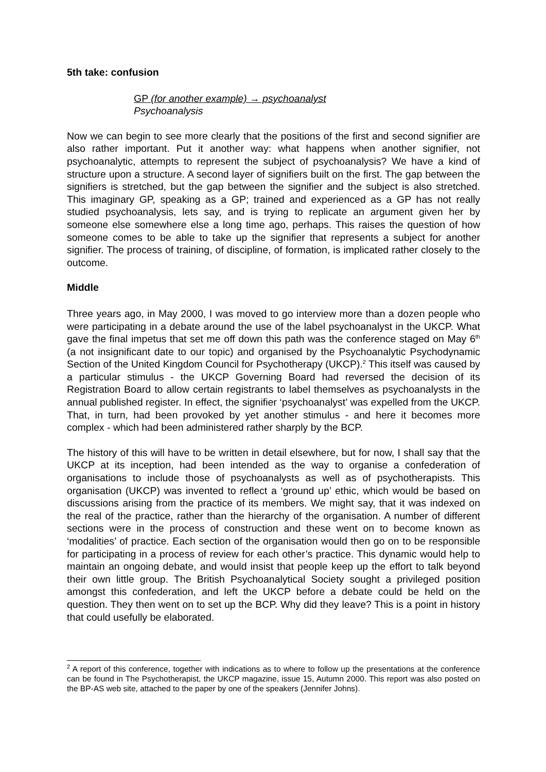5th take: confusion
GP (for another example) → psychoanalyst
Psychoanalysis
Now we can begin to see more clearly that the positions of the first and second signifier are also rather important. Put it another way: what happens when another signifier, not psychoanalytic, attempts to represent the subject of psychoanalysis? We have a kind of structure upon a structure. A second layer of signifiers built on the first. The gap between the signifiers is stretched, but the gap between the signifier and the subject is also stretched. This imaginary GP, speaking as a GP; trained and experienced as a GP has not really studied psychoanalysis, lets say, and is trying to replicate an argument given her by someone else somewhere else a long time ago, perhaps. This raises the question of how someone comes to be able to take up the signifier that represents a subject for another signifier. The process of training, of discipline, of formation, is implicated rather closely to the outcome.
Middle
Three years ago, in May 2000, I was moved to go interview more than a dozen people who were participating in a debate around the use of the label psychoanalyst in the UKCP. What gave the final impetus that set me off down this path was the conference staged on May 6<sup>th</sup> (a not insignificant date to our topic) and organised by the Psychoanalytic Psychodynamic Section of the United Kingdom Council for Psychotherapy (UKCP).<sup>2</sup> This itself was caused by a particular stimulus - the UKCP Governing Board had reversed the decision of its Registration Board to allow certain registrants to label themselves as psychoanalysts in the annual published register. In effect, the signifier ‘psychoanalyst’ was expelled from the UKCP. That, in turn, had been provoked by yet another stimulus - and here it becomes more complex - which had been administered rather sharply by the BCP.
The history of this will have to be written in detail elsewhere, but for now, I shall say that the UKCP at its inception, had been intended as the way to organise a confederation of organisations to include those of psychoanalysts as well as of psychotherapists. This organisation (UKCP) was invented to reflect a ‘ground up’ ethic, which would be based on discussions arising from the practice of its members. We might say, that it was indexed on the real of the practice, rather than the hierarchy of the organisation. A number of different sections were in the process of construction and these went on to become known as ‘modalities’ of practice. Each section of the organisation would then go on to be responsible for participating in a process of review for each other’s practice. This dynamic would help to maintain an ongoing debate, and would insist that people keep up the effort to talk beyond their own little group. The British Psychoanalytical Society sought a privileged position amongst this confederation, and left the UKCP before a debate could be held on the question. They then went on to set up the BCP. Why did they leave? This is a point in history that could usefully be elaborated.
<sup>2</sup> A report of this conference, together with indications as to where to follow up the presentations at the conference can be found in The Psychotherapist, the UKCP magazine, issue 15, Autumn 2000. This report was also posted on the BP-AS web site, attached to the paper by one of the speakers (Jennifer Johns).